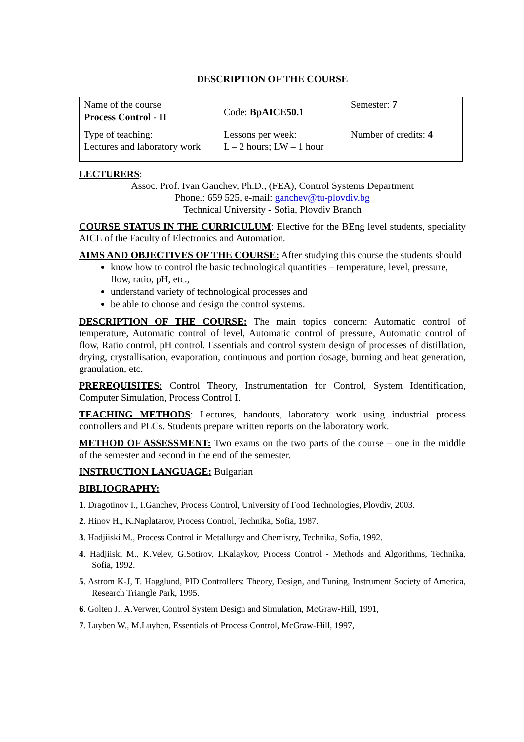DESCRIPTION OF THE COURSE
| Name of the course Process Control - II | Code: BpAICE50.1 | Semester: 7 |
| Type of teaching: Lectures and laboratory work | Lessons per week: L – 2 hours; LW – 1 hour | Number of credits: 4 |
LECTURERS:
Assoc. Prof. Ivan Ganchev, Ph.D., (FEA), Control Systems Department
Phone.: 659 525, e-mail: ganchev@tu-plovdiv.bg
Technical University - Sofia, Plovdiv Branch
COURSE STATUS IN THE CURRICULUM: Elective for the BEng level students, speciality AICE of the Faculty of Electronics and Automation.
AIMS AND OBJECTIVES OF THE COURSE: After studying this course the students should
know how to control the basic technological quantities – temperature, level, pressure, flow, ratio, pH, etc.,
understand variety of technological processes and
be able to choose and design the control systems.
DESCRIPTION OF THE COURSE: The main topics concern: Automatic control of temperature, Automatic control of level, Automatic control of pressure, Automatic control of flow, Ratio control, pH control. Essentials and control system design of processes of distillation, drying, crystallisation, evaporation, continuous and portion dosage, burning and heat generation, granulation, etc.
PREREQUISITES: Control Theory, Instrumentation for Control, System Identification, Computer Simulation, Process Control I.
TEACHING METHODS: Lectures, handouts, laboratory work using industrial process controllers and PLCs. Students prepare written reports on the laboratory work.
METHOD OF ASSESSMENT: Two exams on the two parts of the course – one in the middle of the semester and second in the end of the semester.
INSTRUCTION LANGUAGE: Bulgarian
BIBLIOGRAPHY:
1. Dragotinov I., I.Ganchev, Process Control, University of Food Technologies, Plovdiv, 2003.
2. Hinov H., K.Naplatarov, Process Control, Technika, Sofia, 1987.
3. Hadjiiski M., Process Control in Metallurgy and Chemistry, Technika, Sofia, 1992.
4. Hadjiiski M., K.Velev, G.Sotirov, I.Kalaykov, Process Control - Methods and Algorithms, Technika, Sofia, 1992.
5. Astrom K-J, T. Hagglund, PID Controllers: Theory, Design, and Tuning, Instrument Society of America, Research Triangle Park, 1995.
6. Golten J., A.Verwer, Control System Design and Simulation, McGraw-Hill, 1991,
7. Luyben W., M.Luyben, Essentials of Process Control, McGraw-Hill, 1997,